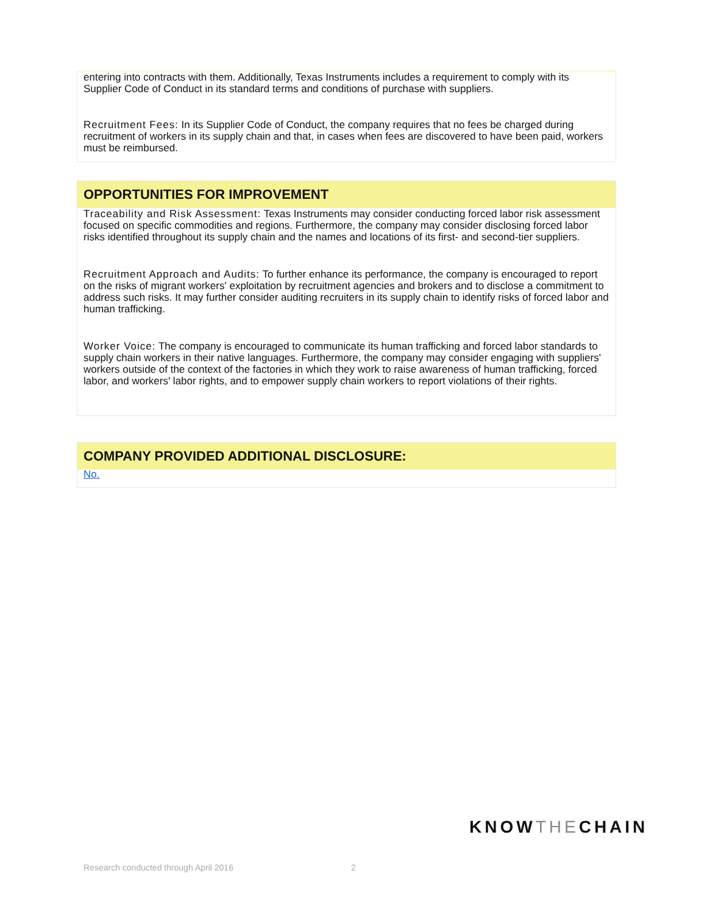entering into contracts with them. Additionally, Texas Instruments includes a requirement to comply with its Supplier Code of Conduct in its standard terms and conditions of purchase with suppliers.
Recruitment Fees: In its Supplier Code of Conduct, the company requires that no fees be charged during recruitment of workers in its supply chain and that, in cases when fees are discovered to have been paid, workers must be reimbursed.
OPPORTUNITIES FOR IMPROVEMENT
Traceability and Risk Assessment: Texas Instruments may consider conducting forced labor risk assessment focused on specific commodities and regions. Furthermore, the company may consider disclosing forced labor risks identified throughout its supply chain and the names and locations of its first- and second-tier suppliers.
Recruitment Approach and Audits: To further enhance its performance, the company is encouraged to report on the risks of migrant workers' exploitation by recruitment agencies and brokers and to disclose a commitment to address such risks. It may further consider auditing recruiters in its supply chain to identify risks of forced labor and human trafficking.
Worker Voice: The company is encouraged to communicate its human trafficking and forced labor standards to supply chain workers in their native languages. Furthermore, the company may consider engaging with suppliers' workers outside of the context of the factories in which they work to raise awareness of human trafficking, forced labor, and workers' labor rights, and to empower supply chain workers to report violations of their rights.
COMPANY PROVIDED ADDITIONAL DISCLOSURE:
No.
KNOWTHECHAIN
Research conducted through April 2016
2